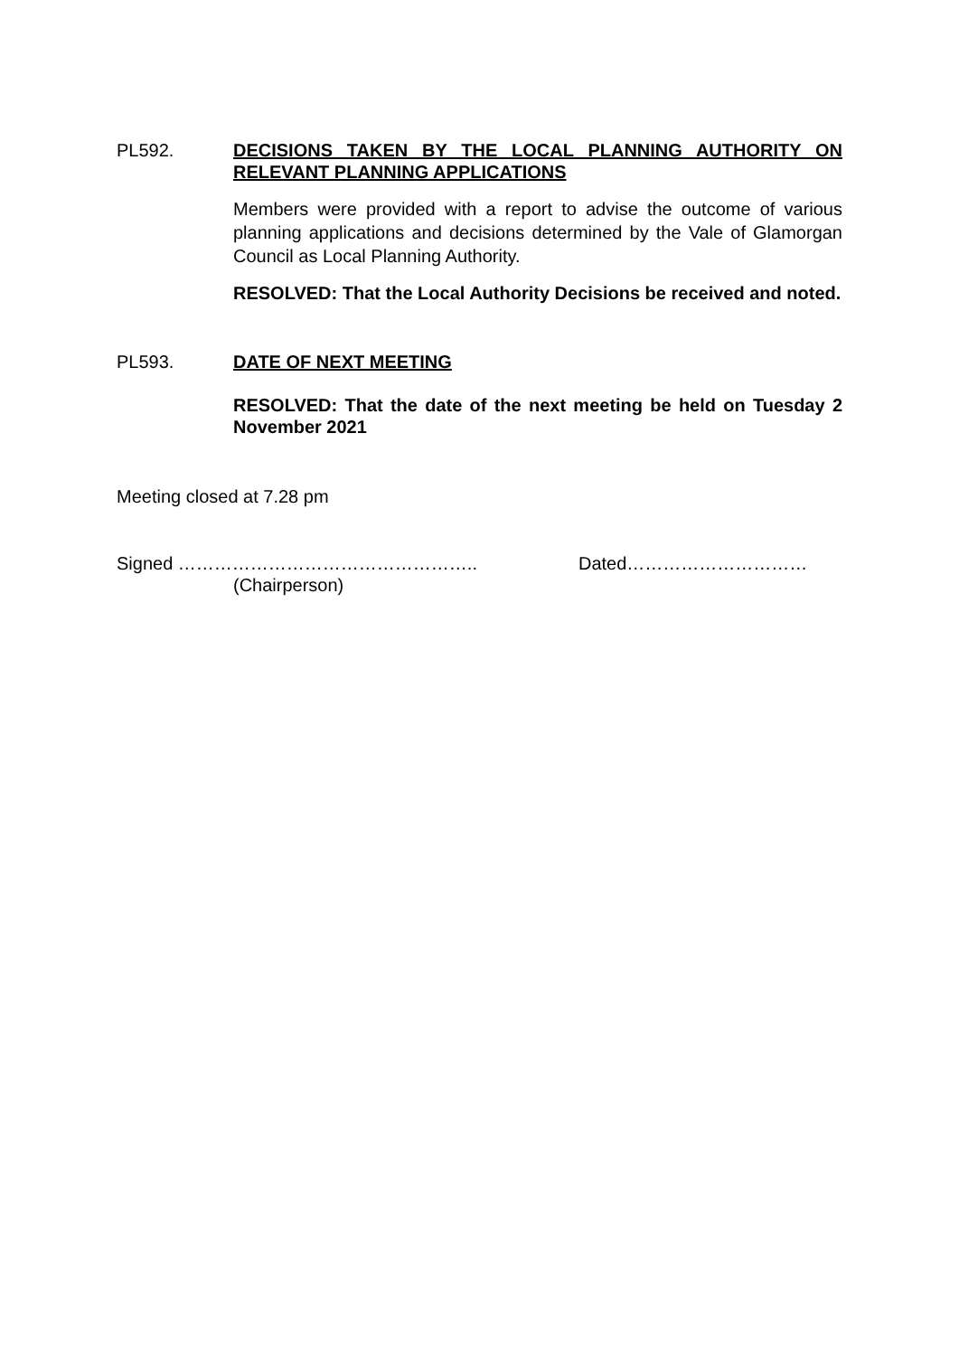PL592. DECISIONS TAKEN BY THE LOCAL PLANNING AUTHORITY ON RELEVANT PLANNING APPLICATIONS
Members were provided with a report to advise the outcome of various planning applications and decisions determined by the Vale of Glamorgan Council as Local Planning Authority.
RESOLVED: That the Local Authority Decisions be received and noted.
PL593. DATE OF NEXT MEETING
RESOLVED: That the date of the next meeting be held on Tuesday 2 November 2021
Meeting closed at 7.28 pm
Signed ………………………………………….. Dated…………………………
(Chairperson)